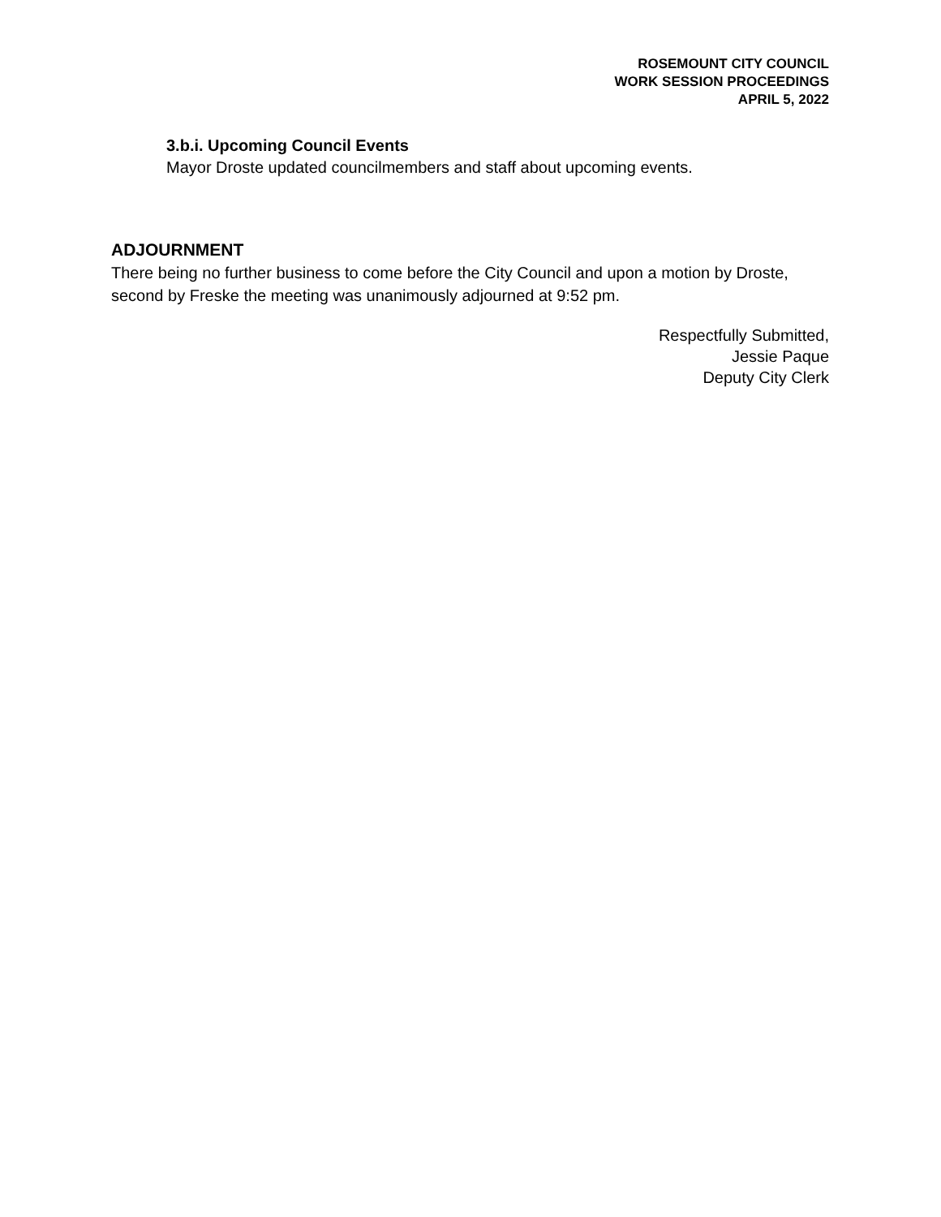ROSEMOUNT CITY COUNCIL
WORK SESSION PROCEEDINGS
APRIL 5, 2022
3.b.i. Upcoming Council Events
Mayor Droste updated councilmembers and staff about upcoming events.
ADJOURNMENT
There being no further business to come before the City Council and upon a motion by Droste, second by Freske the meeting was unanimously adjourned at 9:52 pm.
Respectfully Submitted,
Jessie Paque
Deputy City Clerk